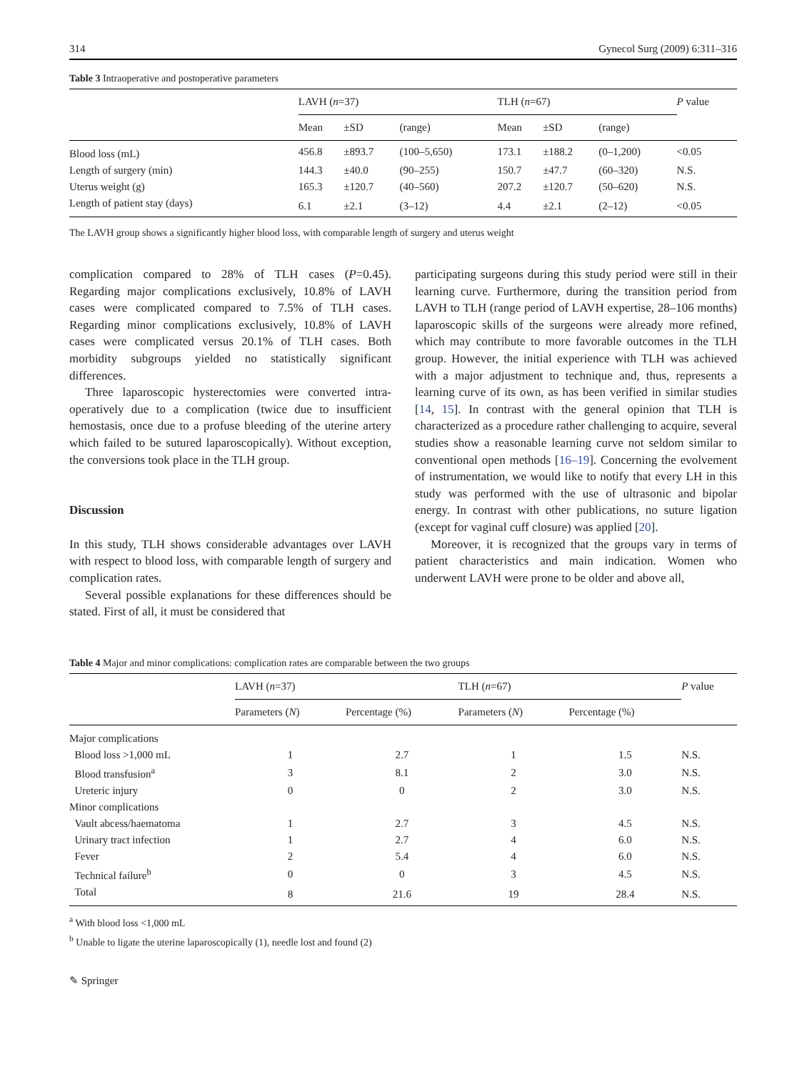314 Gynecol Surg (2009) 6:311–316
Table 3 Intraoperative and postoperative parameters
| | LAVH ( n =37) | | | TLH ( n =67) | | | P value |
| --- | --- | --- | --- | --- | --- | --- | --- |
| | Mean | ±SD | (range) | Mean | ±SD | (range) | |
| Blood loss (mL) | 456.8 | ±893.7 | (100–5,650) | 173.1 | ±188.2 | (0–1,200) | <0.05 |
| Length of surgery (min) | 144.3 | ±40.0 | (90–255) | 150.7 | ±47.7 | (60–320) | N.S. |
| Uterus weight (g) | 165.3 | ±120.7 | (40–560) | 207.2 | ±120.7 | (50–620) | N.S. |
| Length of patient stay (days) | 6.1 | ±2.1 | (3–12) | 4.4 | ±2.1 | (2–12) | <0.05 |
The LAVH group shows a significantly higher blood loss, with comparable length of surgery and uterus weight
complication compared to 28% of TLH cases (P=0.45). Regarding major complications exclusively, 10.8% of LAVH cases were complicated compared to 7.5% of TLH cases. Regarding minor complications exclusively, 10.8% of LAVH cases were complicated versus 20.1% of TLH cases. Both morbidity subgroups yielded no statistically significant differences.
Three laparoscopic hysterectomies were converted intra-operatively due to a complication (twice due to insufficient hemostasis, once due to a profuse bleeding of the uterine artery which failed to be sutured laparoscopically). Without exception, the conversions took place in the TLH group.
Discussion
In this study, TLH shows considerable advantages over LAVH with respect to blood loss, with comparable length of surgery and complication rates.
Several possible explanations for these differences should be stated. First of all, it must be considered that
participating surgeons during this study period were still in their learning curve. Furthermore, during the transition period from LAVH to TLH (range period of LAVH expertise, 28–106 months) laparoscopic skills of the surgeons were already more refined, which may contribute to more favorable outcomes in the TLH group. However, the initial experience with TLH was achieved with a major adjustment to technique and, thus, represents a learning curve of its own, as has been verified in similar studies [14, 15]. In contrast with the general opinion that TLH is characterized as a procedure rather challenging to acquire, several studies show a reasonable learning curve not seldom similar to conventional open methods [16–19]. Concerning the evolvement of instrumentation, we would like to notify that every LH in this study was performed with the use of ultrasonic and bipolar energy. In contrast with other publications, no suture ligation (except for vaginal cuff closure) was applied [20].
Moreover, it is recognized that the groups vary in terms of patient characteristics and main indication. Women who underwent LAVH were prone to be older and above all,
Table 4 Major and minor complications: complication rates are comparable between the two groups
| | LAVH ( n =37) | | TLH ( n =67) | | P value |
| --- | --- | --- | --- | --- | --- |
| | Parameters ( N ) | Percentage (%) | Parameters ( N ) | Percentage (%) | |
| Major complications | | | | | |
| Blood loss >1,000 mL | 1 | 2.7 | 1 | 1.5 | N.S. |
| Blood transfusion<sup>a</sup> | 3 | 8.1 | 2 | 3.0 | N.S. |
| Ureteric injury | 0 | 0 | 2 | 3.0 | N.S. |
| Minor complications | | | | | |
| Vault abcess/haematoma | 1 | 2.7 | 3 | 4.5 | N.S. |
| Urinary tract infection | 1 | 2.7 | 4 | 6.0 | N.S. |
| Fever | 2 | 5.4 | 4 | 6.0 | N.S. |
| Technical failure<sup>b</sup> | 0 | 0 | 3 | 4.5 | N.S. |
| Total | 8 | 21.6 | 19 | 28.4 | N.S. |
<sup>a</sup> With blood loss <1,000 mL
<sup>b</sup> Unable to ligate the uterine laparoscopically (1), needle lost and found (2)
✎ Springer